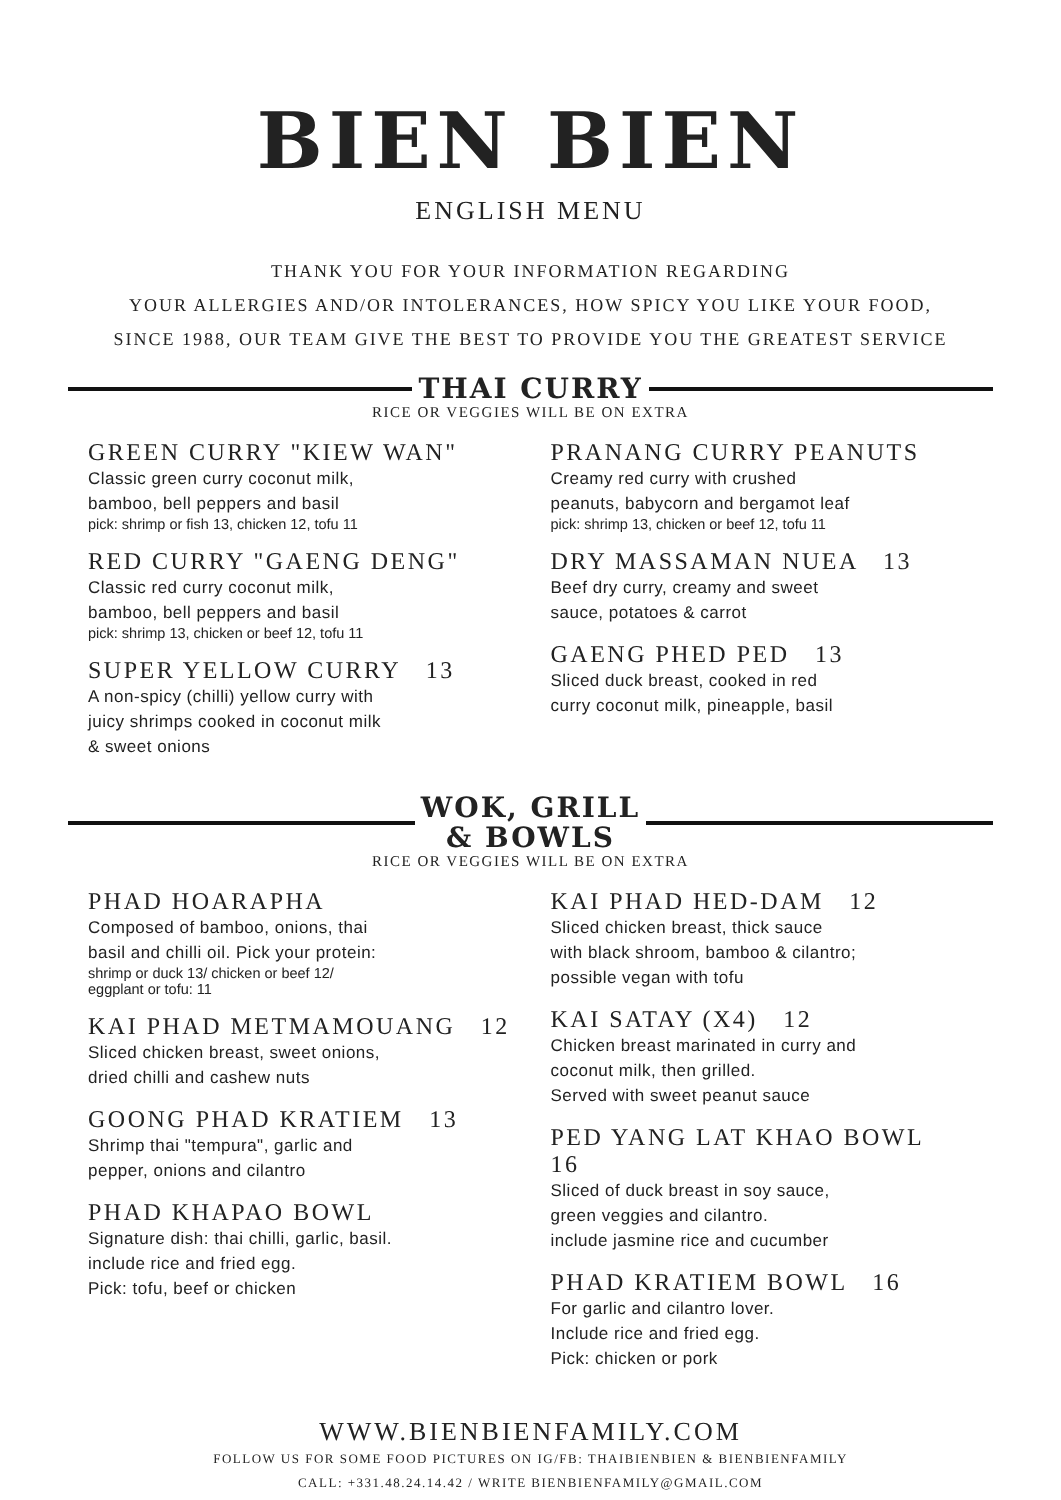BIEN BIEN
ENGLISH MENU
THANK YOU FOR YOUR INFORMATION REGARDING
YOUR ALLERGIES AND/OR INTOLERANCES, HOW SPICY YOU LIKE YOUR FOOD,
SINCE 1988, OUR TEAM GIVE THE BEST TO PROVIDE YOU THE GREATEST SERVICE
THAI CURRY
RICE OR VEGGIES WILL BE ON EXTRA
GREEN CURRY "KIEW WAN"
Classic green curry coconut milk,
bamboo, bell peppers and basil
pick: shrimp or fish 13, chicken 12, tofu 11
RED CURRY "GAENG DENG"
Classic red curry coconut milk,
bamboo, bell peppers and basil
pick: shrimp 13, chicken or beef 12, tofu 11
SUPER YELLOW CURRY 13
A non-spicy (chilli) yellow curry with
juicy shrimps cooked in coconut milk
& sweet onions
PRANANG CURRY PEANUTS
Creamy red curry with crushed
peanuts, babycorn and bergamot leaf
pick: shrimp 13, chicken or beef 12, tofu 11
DRY MASSAMAN NUEA 13
Beef dry curry, creamy and sweet
sauce, potatoes & carrot
GAENG PHED PED 13
Sliced duck breast, cooked in red
curry coconut milk, pineapple, basil
WOK, GRILL
& BOWLS
RICE OR VEGGIES WILL BE ON EXTRA
PHAD HOARAPHA
Composed of bamboo, onions, thai
basil and chilli oil. Pick your protein:
shrimp or duck 13/ chicken or beef 12/
eggplant or tofu: 11
KAI PHAD METMAMOUANG 12
Sliced chicken breast, sweet onions,
dried chilli and cashew nuts
GOONG PHAD KRATIEM 13
Shrimp thai "tempura", garlic and
pepper, onions and cilantro
PHAD KHAPAO BOWL
Signature dish: thai chilli, garlic, basil.
include rice and fried egg.
Pick: tofu, beef or chicken
KAI PHAD HED-DAM 12
Sliced chicken breast, thick sauce
with black shroom, bamboo & cilantro;
possible vegan with tofu
KAI SATAY (X4) 12
Chicken breast marinated in curry and
coconut milk, then grilled.
Served with sweet peanut sauce
PED YANG LAT KHAO BOWL 16
Sliced of duck breast in soy sauce,
green veggies and cilantro.
include jasmine rice and cucumber
PHAD KRATIEM BOWL 16
For garlic and cilantro lover.
Include rice and fried egg.
Pick: chicken or pork
WWW.BIENBIENFAMILY.COM
FOLLOW US FOR SOME FOOD PICTURES ON IG/FB: THAIBIENBIEN & BIENBIENFAMILY
CALL: +331.48.24.14.42 / WRITE BIENBIENFAMILY@GMAIL.COM